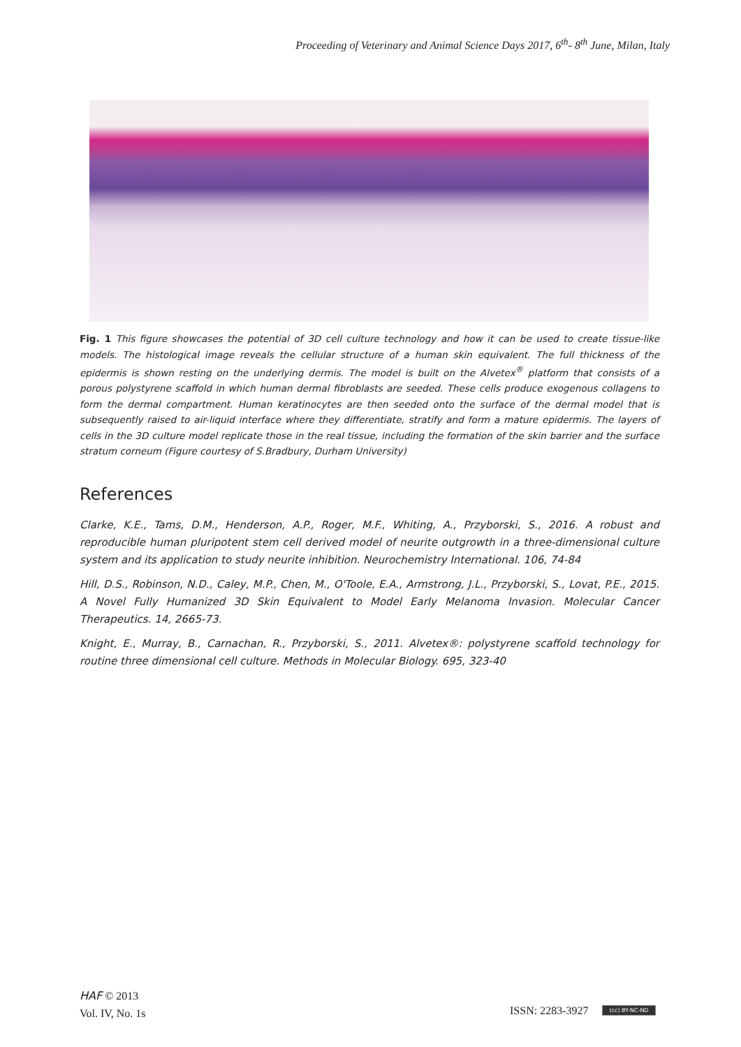Proceeding of Veterinary and Animal Science Days 2017, 6<sup>th</sup>- 8<sup>th</sup> June, Milan, Italy
Fig. 1 This figure showcases the potential of 3D cell culture technology and how it can be used to create tissue-like models. The histological image reveals the cellular structure of a human skin equivalent. The full thickness of the epidermis is shown resting on the underlying dermis. The model is built on the Alvetex<sup>®</sup> platform that consists of a porous polystyrene scaffold in which human dermal fibroblasts are seeded. These cells produce exogenous collagens to form the dermal compartment. Human keratinocytes are then seeded onto the surface of the dermal model that is subsequently raised to air-liquid interface where they differentiate, stratify and form a mature epidermis. The layers of cells in the 3D culture model replicate those in the real tissue, including the formation of the skin barrier and the surface stratum corneum (Figure courtesy of S.Bradbury, Durham University)
References
Clarke, K.E., Tams, D.M., Henderson, A.P., Roger, M.F., Whiting, A., Przyborski, S., 2016. A robust and reproducible human pluripotent stem cell derived model of neurite outgrowth in a three-dimensional culture system and its application to study neurite inhibition. Neurochemistry International. 106, 74-84
Hill, D.S., Robinson, N.D., Caley, M.P., Chen, M., O'Toole, E.A., Armstrong, J.L., Przyborski, S., Lovat, P.E., 2015. A Novel Fully Humanized 3D Skin Equivalent to Model Early Melanoma Invasion. Molecular Cancer Therapeutics. 14, 2665-73.
Knight, E., Murray, B., Carnachan, R., Przyborski, S., 2011. Alvetex®: polystyrene scaffold technology for routine three dimensional cell culture. Methods in Molecular Biology. 695, 323-40
HAF © 2013
Vol. IV, No. 1s
ISSN: 2283-3927 (cc) BY-NC-ND